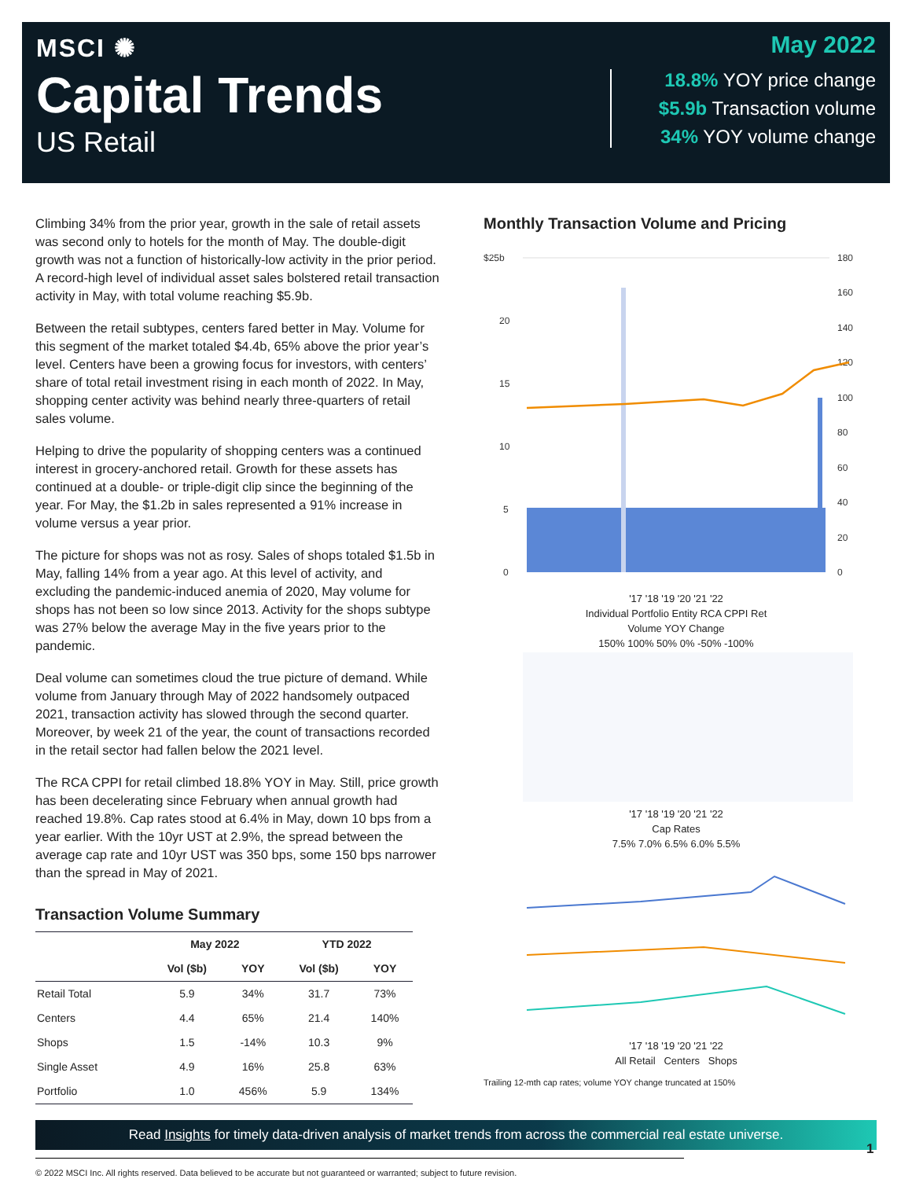MSCI ✺
Capital Trends
US Retail
May 2022
18.8% YOY price change
$5.9b Transaction volume
34% YOY volume change
Climbing 34% from the prior year, growth in the sale of retail assets was second only to hotels for the month of May. The double-digit growth was not a function of historically-low activity in the prior period. A record-high level of individual asset sales bolstered retail transaction activity in May, with total volume reaching $5.9b.
Between the retail subtypes, centers fared better in May. Volume for this segment of the market totaled $4.4b, 65% above the prior year’s level. Centers have been a growing focus for investors, with centers’ share of total retail investment rising in each month of 2022. In May, shopping center activity was behind nearly three-quarters of retail sales volume.
Helping to drive the popularity of shopping centers was a continued interest in grocery-anchored retail. Growth for these assets has continued at a double- or triple-digit clip since the beginning of the year. For May, the $1.2b in sales represented a 91% increase in volume versus a year prior.
The picture for shops was not as rosy. Sales of shops totaled $1.5b in May, falling 14% from a year ago. At this level of activity, and excluding the pandemic-induced anemia of 2020, May volume for shops has not been so low since 2013. Activity for the shops subtype was 27% below the average May in the five years prior to the pandemic.
Deal volume can sometimes cloud the true picture of demand. While volume from January through May of 2022 handsomely outpaced 2021, transaction activity has slowed through the second quarter. Moreover, by week 21 of the year, the count of transactions recorded in the retail sector had fallen below the 2021 level.
The RCA CPPI for retail climbed 18.8% YOY in May. Still, price growth has been decelerating since February when annual growth had reached 19.8%. Cap rates stood at 6.4% in May, down 10 bps from a year earlier. With the 10yr UST at 2.9%, the spread between the average cap rate and 10yr UST was 350 bps, some 150 bps narrower than the spread in May of 2021.
Transaction Volume Summary
| | May 2022 | | YTD 2022 | |
| --- | --- | --- | --- | --- |
| | Vol ($b) | YOY | Vol ($b) | YOY |
| Retail Total | 5.9 | 34% | 31.7 | 73% |
| Centers | 4.4 | 65% | 21.4 | 140% |
| Shops | 1.5 | -14% | 10.3 | 9% |
| Single Asset | 4.9 | 16% | 25.8 | 63% |
| Portfolio | 1.0 | 456% | 5.9 | 134% |
Monthly Transaction Volume and Pricing
$25b
20
15
10
5
0
180
160
140
120
100
80
60
40
20
0
'17 '18 '19 '20 '21 '22
Individual Portfolio Entity RCA CPPI Ret
Volume YOY Change
150% 100% 50% 0% -50% -100%
'17 '18 '19 '20 '21 '22
Cap Rates
7.5% 7.0% 6.5% 6.0% 5.5%
'17 '18 '19 '20 '21 '22
All Retail Centers Shops
Trailing 12-mth cap rates; volume YOY change truncated at 150%
Read Insights for timely data-driven analysis of market trends from across the commercial real estate universe.
© 2022 MSCI Inc. All rights reserved. Data believed to be accurate but not guaranteed or warranted; subject to future revision.
1